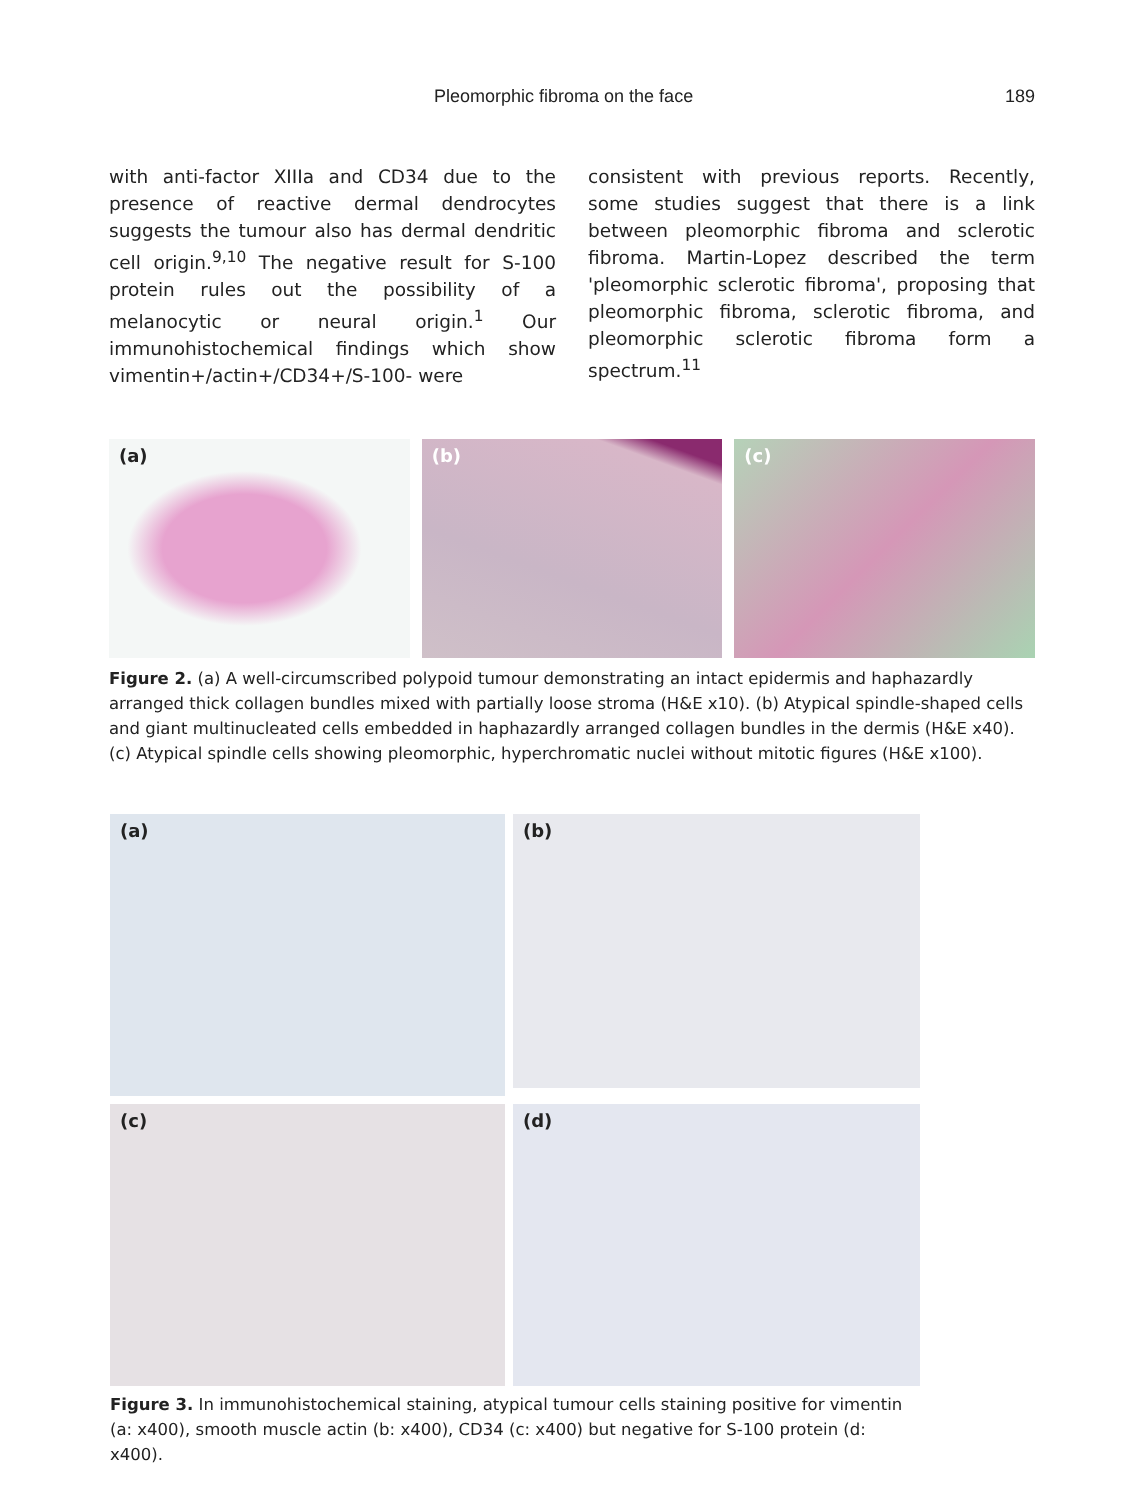Pleomorphic fibroma on the face 189
with anti-factor XIIIa and CD34 due to the presence of reactive dermal dendrocytes suggests the tumour also has dermal dendritic cell origin.<sup>9,10</sup> The negative result for S-100 protein rules out the possibility of a melanocytic or neural origin.<sup>1</sup> Our immunohistochemical findings which show vimentin+/actin+/CD34+/S-100- were
consistent with previous reports. Recently, some studies suggest that there is a link between pleomorphic fibroma and sclerotic fibroma. Martin-Lopez described the term 'pleomorphic sclerotic fibroma', proposing that pleomorphic fibroma, sclerotic fibroma, and pleomorphic sclerotic fibroma form a spectrum.<sup>11</sup>
(a) (b) (c)
Figure 2. (a) A well-circumscribed polypoid tumour demonstrating an intact epidermis and haphazardly arranged thick collagen bundles mixed with partially loose stroma (H&E x10). (b) Atypical spindle-shaped cells and giant multinucleated cells embedded in haphazardly arranged collagen bundles in the dermis (H&E x40). (c) Atypical spindle cells showing pleomorphic, hyperchromatic nuclei without mitotic figures (H&E x100).
(a)
(b)
(c)
(d)
Figure 3. In immunohistochemical staining, atypical tumour cells staining positive for vimentin (a: x400), smooth muscle actin (b: x400), CD34 (c: x400) but negative for S-100 protein (d: x400).